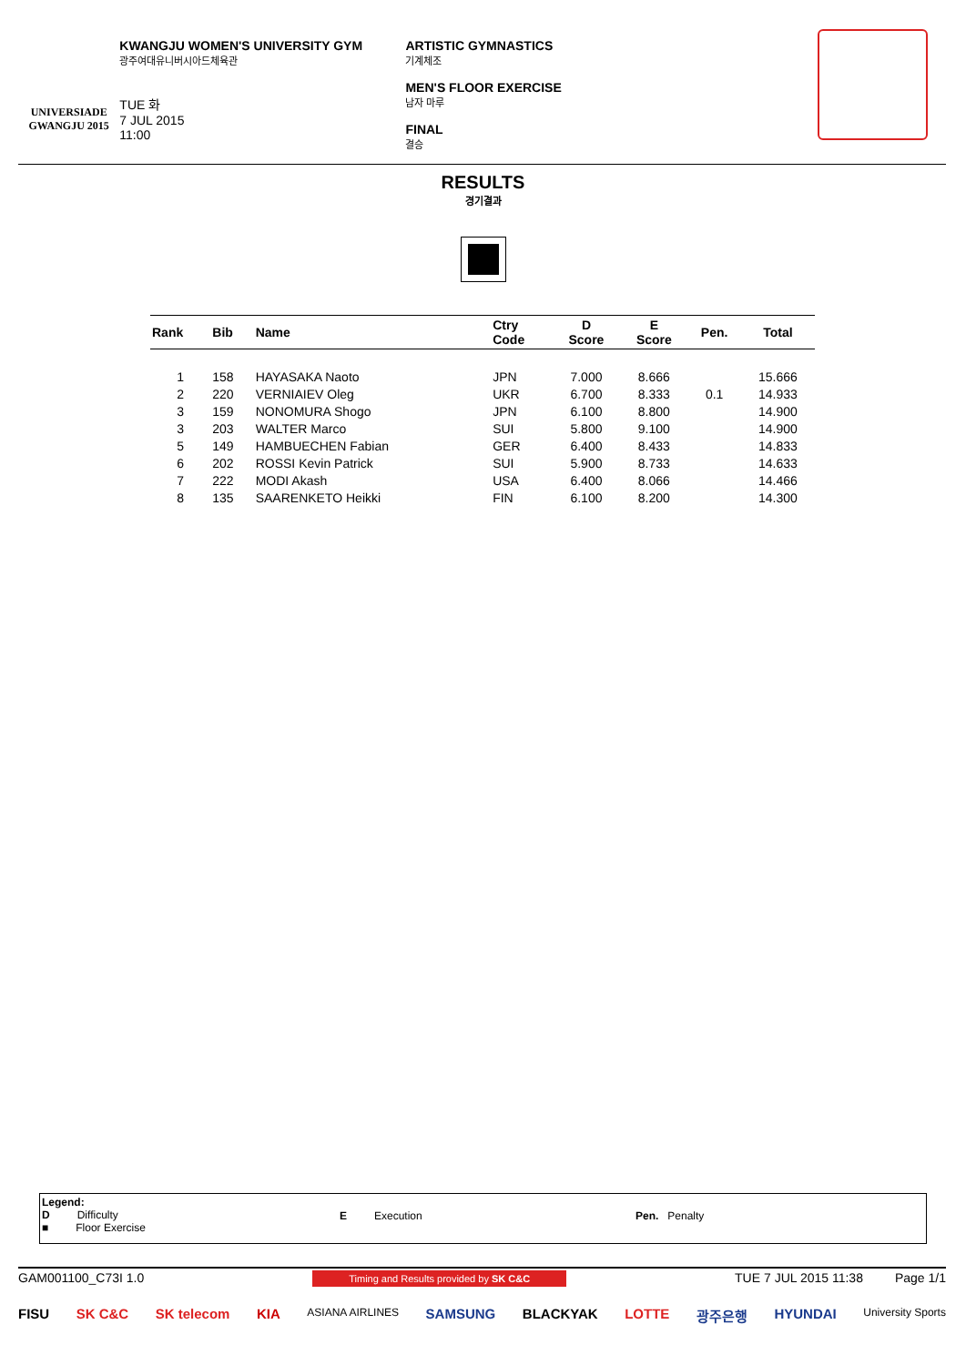UNIVERSIADE
GWANGJU 2015
KWANGJU WOMEN'S UNIVERSITY GYM
광주여대유니버시아드체육관
TUE 화
7 JUL 2015
11:00
ARTISTIC GYMNASTICS
기계체조
MEN'S FLOOR EXERCISE
남자 마루
FINAL
결승
RESULTS
경기결과
| Rank | Bib | Name | Ctry Code | D Score | E Score | Pen. | Total |
| --- | --- | --- | --- | --- | --- | --- | --- |
| 1 | 158 | HAYASAKA Naoto | JPN | 7.000 | 8.666 | | 15.666 |
| 2 | 220 | VERNIAIEV Oleg | UKR | 6.700 | 8.333 | 0.1 | 14.933 |
| 3 | 159 | NONOMURA Shogo | JPN | 6.100 | 8.800 | | 14.900 |
| 3 | 203 | WALTER Marco | SUI | 5.800 | 9.100 | | 14.900 |
| 5 | 149 | HAMBUECHEN Fabian | GER | 6.400 | 8.433 | | 14.833 |
| 6 | 202 | ROSSI Kevin Patrick | SUI | 5.900 | 8.733 | | 14.633 |
| 7 | 222 | MODI Akash | USA | 6.400 | 8.066 | | 14.466 |
| 8 | 135 | SAARENKETO Heikki | FIN | 6.100 | 8.200 | | 14.300 |
Legend:
D Difficulty
■ Floor Exercise
E Execution Pen. Penalty
GAM001100_C73I 1.0 Timing and Results provided by SK C&C TUE 7 JUL 2015 11:38 Page 1/1
FISU SK C&C SK telecom KIA ASIANA AIRLINES SAMSUNG BLACKYAK LOTTE 광주은행 HYUNDAI University Sports